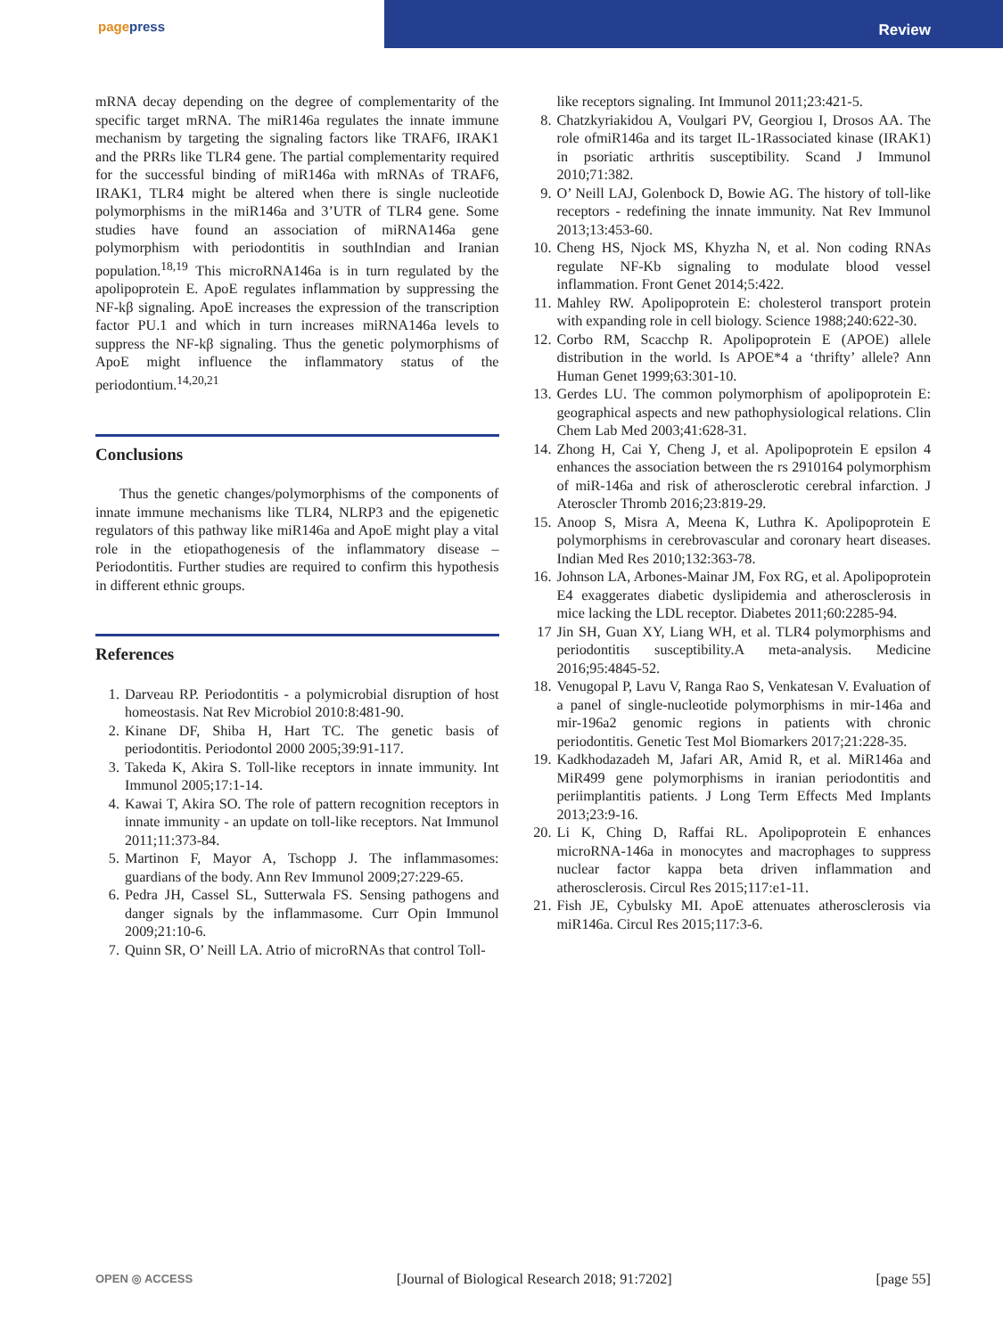pagepress
Review
mRNA decay depending on the degree of complementarity of the specific target mRNA. The miR146a regulates the innate immune mechanism by targeting the signaling factors like TRAF6, IRAK1 and the PRRs like TLR4 gene. The partial complementarity required for the successful binding of miR146a with mRNAs of TRAF6, IRAK1, TLR4 might be altered when there is single nucleotide polymorphisms in the miR146a and 3’UTR of TLR4 gene. Some studies have found an association of miRNA146a gene polymorphism with periodontitis in southIndian and Iranian population.<sup>18,19</sup> This microRNA146a is in turn regulated by the apolipoprotein E. ApoE regulates inflammation by suppressing the NF-kβ signaling. ApoE increases the expression of the transcription factor PU.1 and which in turn increases miRNA146a levels to suppress the NF-kβ signaling. Thus the genetic polymorphisms of ApoE might influence the inflammatory status of the periodontium.<sup>14,20,21</sup>
Conclusions
Thus the genetic changes/polymorphisms of the components of innate immune mechanisms like TLR4, NLRP3 and the epigenetic regulators of this pathway like miR146a and ApoE might play a vital role in the etiopathogenesis of the inflammatory disease – Periodontitis. Further studies are required to confirm this hypothesis in different ethnic groups.
References
1. Darveau RP. Periodontitis - a polymicrobial disruption of host homeostasis. Nat Rev Microbiol 2010:8:481-90.
2. Kinane DF, Shiba H, Hart TC. The genetic basis of periodontitis. Periodontol 2000 2005;39:91-117.
3. Takeda K, Akira S. Toll-like receptors in innate immunity. Int Immunol 2005;17:1-14.
4. Kawai T, Akira SO. The role of pattern recognition receptors in innate immunity - an update on toll-like receptors. Nat Immunol 2011;11:373-84.
5. Martinon F, Mayor A, Tschopp J. The inflammasomes: guardians of the body. Ann Rev Immunol 2009;27:229-65.
6. Pedra JH, Cassel SL, Sutterwala FS. Sensing pathogens and danger signals by the inflammasome. Curr Opin Immunol 2009;21:10-6.
7. Quinn SR, O’ Neill LA. Atrio of microRNAs that control Toll-
like receptors signaling. Int Immunol 2011;23:421-5.
8. Chatzkyriakidou A, Voulgari PV, Georgiou I, Drosos AA. The role ofmiR146a and its target IL-1Rassociated kinase (IRAK1) in psoriatic arthritis susceptibility. Scand J Immunol 2010;71:382.
9. O’ Neill LAJ, Golenbock D, Bowie AG. The history of toll-like receptors - redefining the innate immunity. Nat Rev Immunol 2013;13:453-60.
10. Cheng HS, Njock MS, Khyzha N, et al. Non coding RNAs regulate NF-Kb signaling to modulate blood vessel inflammation. Front Genet 2014;5:422.
11. Mahley RW. Apolipoprotein E: cholesterol transport protein with expanding role in cell biology. Science 1988;240:622-30.
12. Corbo RM, Scacchp R. Apolipoprotein E (APOE) allele distribution in the world. Is APOE*4 a ‘thrifty’ allele? Ann Human Genet 1999;63:301-10.
13. Gerdes LU. The common polymorphism of apolipoprotein E: geographical aspects and new pathophysiological relations. Clin Chem Lab Med 2003;41:628-31.
14. Zhong H, Cai Y, Cheng J, et al. Apolipoprotein E epsilon 4 enhances the association between the rs 2910164 polymorphism of miR-146a and risk of atherosclerotic cerebral infarction. J Ateroscler Thromb 2016;23:819-29.
15. Anoop S, Misra A, Meena K, Luthra K. Apolipoprotein E polymorphisms in cerebrovascular and coronary heart diseases. Indian Med Res 2010;132:363-78.
16. Johnson LA, Arbones-Mainar JM, Fox RG, et al. Apolipoprotein E4 exaggerates diabetic dyslipidemia and atherosclerosis in mice lacking the LDL receptor. Diabetes 2011;60:2285-94.
17 Jin SH, Guan XY, Liang WH, et al. TLR4 polymorphisms and periodontitis susceptibility.A meta-analysis. Medicine 2016;95:4845-52.
18. Venugopal P, Lavu V, Ranga Rao S, Venkatesan V. Evaluation of a panel of single-nucleotide polymorphisms in mir-146a and mir-196a2 genomic regions in patients with chronic periodontitis. Genetic Test Mol Biomarkers 2017;21:228-35.
19. Kadkhodazadeh M, Jafari AR, Amid R, et al. MiR146a and MiR499 gene polymorphisms in iranian periodontitis and periimplantitis patients. J Long Term Effects Med Implants 2013;23:9-16.
20. Li K, Ching D, Raffai RL. Apolipoprotein E enhances microRNA-146a in monocytes and macrophages to suppress nuclear factor kappa beta driven inflammation and atherosclerosis. Circul Res 2015;117:e1-11.
21. Fish JE, Cybulsky MI. ApoE attenuates atherosclerosis via miR146a. Circul Res 2015;117:3-6.
OPEN ◎ ACCESS [Journal of Biological Research 2018; 91:7202] [page 55]